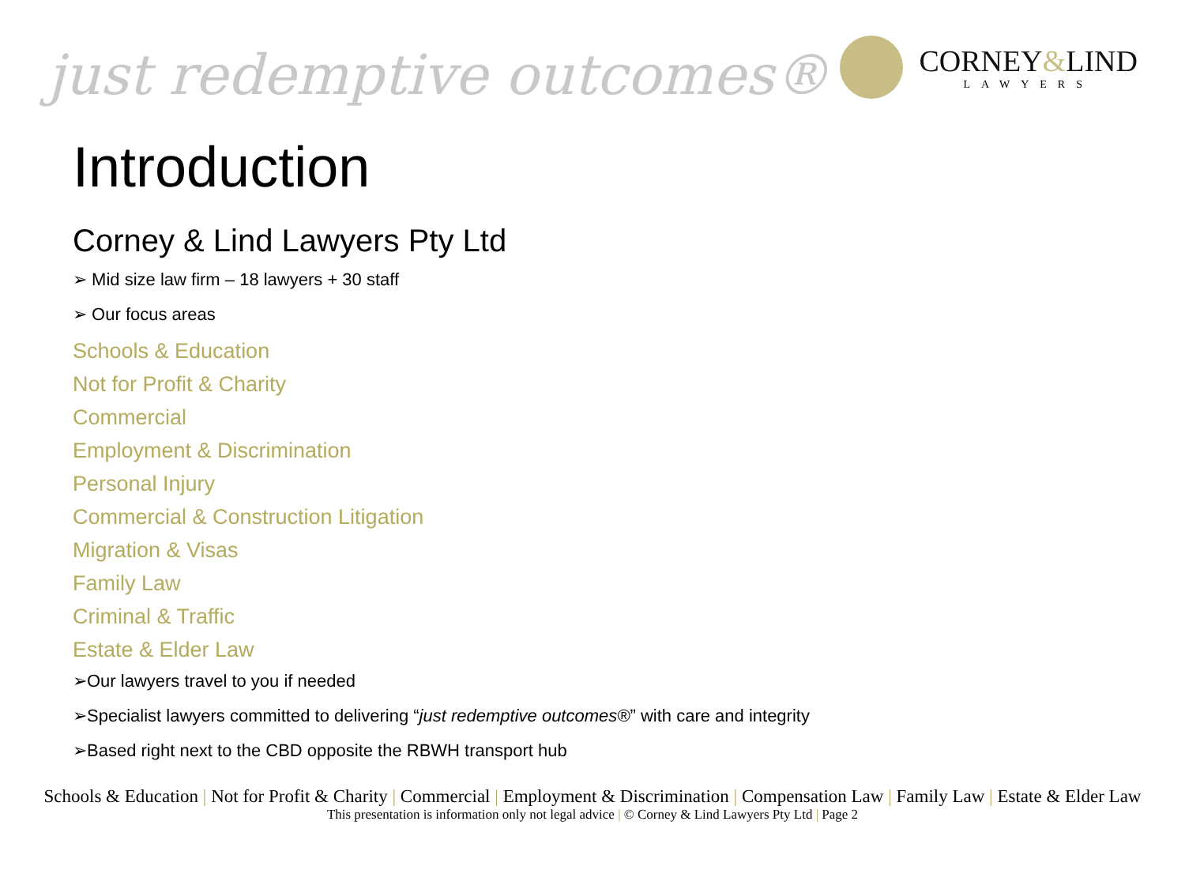just redemptive outcomes®
CORNEY&LIND
LAWYERS
Introduction
Corney & Lind Lawyers Pty Ltd
➢ Mid size law firm – 18 lawyers + 30 staff
➢ Our focus areas
Schools & Education
Not for Profit & Charity
Commercial
Employment & Discrimination
Personal Injury
Commercial & Construction Litigation
Migration & Visas
Family Law
Criminal & Traffic
Estate & Elder Law
➢Our lawyers travel to you if needed
➢Specialist lawyers committed to delivering “just redemptive outcomes®” with care and integrity
➢Based right next to the CBD opposite the RBWH transport hub
Schools & Education | Not for Profit & Charity | Commercial | Employment & Discrimination | Compensation Law | Family Law | Estate & Elder Law
This presentation is information only not legal advice | © Corney & Lind Lawyers Pty Ltd | Page 2